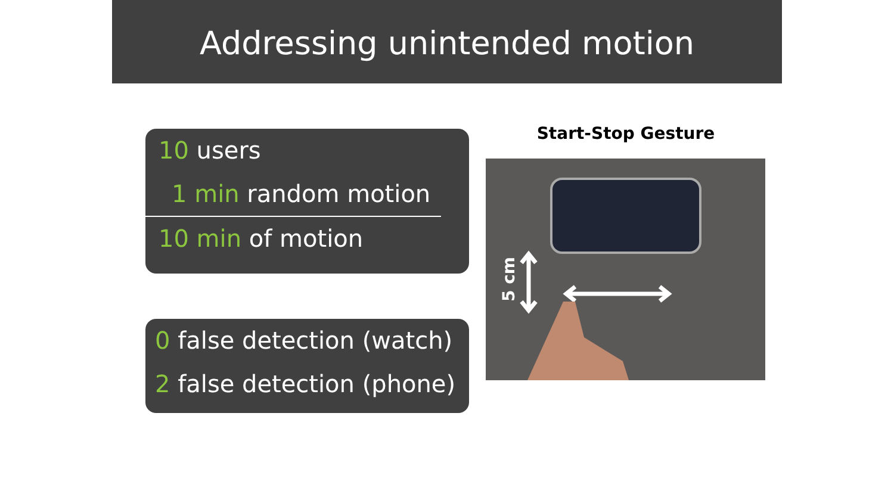Addressing unintended motion
10 users
1 min random motion
10 min of motion
0 false detection (watch)
2 false detection (phone)
Start-Stop Gesture
5 cm